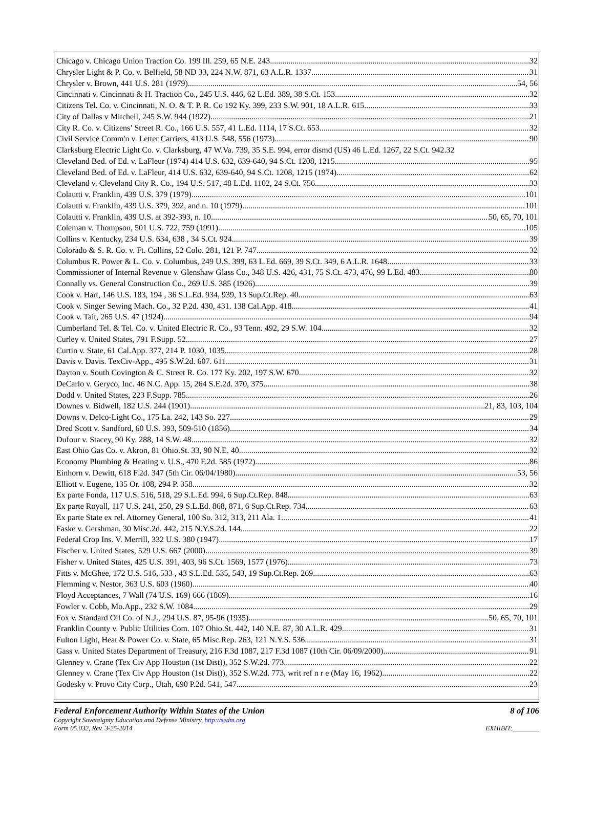Chicago v. Chicago Union Traction Co. 199 Ill. 259, 65 N.E. 243 32
Chrysler Light & P. Co. v. Belfield, 58 ND 33, 224 N.W. 871, 63 A.L.R. 1337 31
Chrysler v. Brown, 441 U.S. 281 (1979) 54, 56
Cincinnati v. Cincinnati & H. Traction Co., 245 U.S. 446, 62 L.Ed. 389, 38 S.Ct. 153 32
Citizens Tel. Co. v. Cincinnati, N. O. & T. P. R. Co 192 Ky. 399, 233 S.W. 901, 18 A.L.R. 615 33
City of Dallas v Mitchell, 245 S.W. 944 (1922) 21
City R. Co. v. Citizens’ Street R. Co., 166 U.S. 557, 41 L.Ed. 1114, 17 S.Ct. 653 32
Civil Service Comm'n v. Letter Carriers, 413 U.S. 548, 556 (1973) 90
Clarksburg Electric Light Co. v. Clarksburg, 47 W.Va. 739, 35 S.E. 994, error dismd (US) 46 L.Ed. 1267, 22 S.Ct. 942. 32
Cleveland Bed. of Ed. v. LaFleur (1974) 414 U.S. 632, 639-640, 94 S.Ct. 1208, 1215 95
Cleveland Bed. of Ed. v. LaFleur, 414 U.S. 632, 639-640, 94 S.Ct. 1208, 1215 (1974) 62
Cleveland v. Cleveland City R. Co., 194 U.S. 517, 48 L.Ed. 1102, 24 S.Ct. 756 33
Colautti v. Franklin, 439 U.S. 379 (1979) 101
Colautti v. Franklin, 439 U.S. 379, 392, and n. 10 (1979) 101
Colautti v. Franklin, 439 U.S. at 392-393, n. 10 50, 65, 70, 101
Coleman v. Thompson, 501 U.S. 722, 759 (1991) 105
Collins v. Kentucky, 234 U.S. 634, 638 , 34 S.Ct. 924 39
Colorado & S. R. Co. v. Ft. Collins, 52 Colo. 281, 121 P. 747 32
Columbus R. Power & L. Co. v. Columbus, 249 U.S. 399, 63 L.Ed. 669, 39 S.Ct. 349, 6 A.L.R. 1648 33
Commissioner of Internal Revenue v. Glenshaw Glass Co., 348 U.S. 426, 431, 75 S.Ct. 473, 476, 99 L.Ed. 483 80
Connally vs. General Construction Co., 269 U.S. 385 (1926) 39
Cook v. Hart, 146 U.S. 183, 194 , 36 S.L.Ed. 934, 939, 13 Sup.Ct.Rep. 40 63
Cook v. Singer Sewing Mach. Co., 32 P.2d. 430, 431. 138 Cal.App. 418 41
Cook v. Tait, 265 U.S. 47 (1924) 94
Cumberland Tel. & Tel. Co. v. United Electric R. Co., 93 Tenn. 492, 29 S.W. 104 32
Curley v. United States, 791 F.Supp. 52 27
Curtin v. State, 61 Cal.App. 377, 214 P. 1030, 1035 28
Davis v. Davis. TexCiv-App., 495 S.W.2d. 607. 611 31
Dayton v. South Covington & C. Street R. Co. 177 Ky. 202, 197 S.W. 670 32
DeCarlo v. Geryco, Inc. 46 N.C. App. 15, 264 S.E.2d. 370, 375 38
Dodd v. United States, 223 F.Supp. 785 26
Downes v. Bidwell, 182 U.S. 244 (1901) 21, 83, 103, 104
Downs v. Delco-Light Co., 175 La. 242, 143 So. 227 29
Dred Scott v. Sandford, 60 U.S. 393, 509-510 (1856) 34
Dufour v. Stacey, 90 Ky. 288, 14 S.W. 48 32
East Ohio Gas Co. v. Akron, 81 Ohio.St. 33, 90 N.E. 40 32
Economy Plumbing & Heating v. U.S., 470 F.2d. 585 (1972) 86
Einhorn v. Dewitt, 618 F.2d. 347 (5th Cir. 06/04/1980) 53, 56
Elliott v. Eugene, 135 Or. 108, 294 P. 358 32
Ex parte Fonda, 117 U.S. 516, 518, 29 S.L.Ed. 994, 6 Sup.Ct.Rep. 848 63
Ex parte Royall, 117 U.S. 241, 250, 29 S.L.Ed. 868, 871, 6 Sup.Ct.Rep. 734 63
Ex parte State ex rel. Attorney General, 100 So. 312, 313, 211 Ala. 1 41
Faske v. Gershman, 30 Misc.2d. 442, 215 N.Y.S.2d. 144 22
Federal Crop Ins. V. Merrill, 332 U.S. 380 (1947) 17
Fischer v. United States, 529 U.S. 667 (2000) 39
Fisher v. United States, 425 U.S. 391, 403, 96 S.Ct. 1569, 1577 (1976) 73
Fitts v. McGhee, 172 U.S. 516, 533 , 43 S.L.Ed. 535, 543, 19 Sup.Ct.Rep. 269 63
Flemming v. Nestor, 363 U.S. 603 (1960) 40
Floyd Acceptances, 7 Wall (74 U.S. 169) 666 (1869) 16
Fowler v. Cobb, Mo.App., 232 S.W. 1084 29
Fox v. Standard Oil Co. of N.J., 294 U.S. 87, 95-96 (1935) 50, 65, 70, 101
Franklin County v. Public Utilities Com. 107 Ohio.St. 442, 140 N.E. 87, 30 A.L.R. 429 31
Fulton Light, Heat & Power Co. v. State, 65 Misc.Rep. 263, 121 N.Y.S. 536 31
Gass v. United States Department of Treasury, 216 F.3d 1087, 217 F.3d 1087 (10th Cir. 06/09/2000) 91
Glenney v. Crane (Tex Civ App Houston (1st Dist)), 352 S.W.2d. 773 22
Glenney v. Crane (Tex Civ App Houston (1st Dist)), 352 S.W.2d. 773, writ ref n r e (May 16, 1962) 22
Godesky v. Provo City Corp., Utah, 690 P.2d. 541, 547 23
Federal Enforcement Authority Within States of the Union 8 of 106
Copyright Sovereignty Education and Defense Ministry, http://sedm.org
Form 05.032, Rev. 3-25-2014 EXHIBIT:________